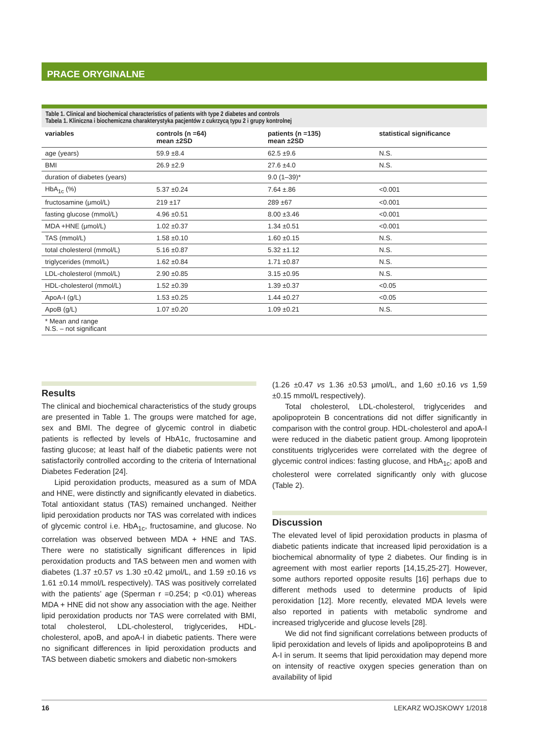PRACE ORYGINALNE
Table 1. Clinical and biochemical characteristics of patients with type 2 diabetes and controls
Tabela 1. Kliniczna i biochemiczna charakterystyka pacjentów z cukrzycą typu 2 i grupy kontrolnej
| variables | controls (n =64) mean ±2SD | patients (n =135) mean ±2SD | statistical significance |
| --- | --- | --- | --- |
| age (years) | 59.9 ±8.4 | 62.5 ±9.6 | N.S. |
| BMI | 26.9 ±2.9 | 27.6 ±4.0 | N.S. |
| duration of diabetes (years) | | 9.0 (1–39)* | |
| HbA<sub>1c</sub> (%) | 5.37 ±0.24 | 7.64 ±.86 | <0.001 |
| fructosamine (μmol/L) | 219 ±17 | 289 ±67 | <0.001 |
| fasting glucose (mmol/L) | 4.96 ±0.51 | 8.00 ±3.46 | <0.001 |
| MDA +HNE (μmol/L) | 1.02 ±0.37 | 1.34 ±0.51 | <0.001 |
| TAS (mmol/L) | 1.58 ±0.10 | 1.60 ±0.15 | N.S. |
| total cholesterol (mmol/L) | 5.16 ±0.87 | 5.32 ±1.12 | N.S. |
| triglycerides (mmol/L) | 1.62 ±0.84 | 1.71 ±0.87 | N.S. |
| LDL-cholesterol (mmol/L) | 2.90 ±0.85 | 3.15 ±0.95 | N.S. |
| HDL-cholesterol (mmol/L) | 1.52 ±0.39 | 1.39 ±0.37 | <0.05 |
| ApoA-I (g/L) | 1.53 ±0.25 | 1.44 ±0.27 | <0.05 |
| ApoB (g/L) | 1.07 ±0.20 | 1.09 ±0.21 | N.S. |
* Mean and range
N.S. – not significant
Results
The clinical and biochemical characteristics of the study groups are presented in Table 1. The groups were matched for age, sex and BMI. The degree of glycemic control in diabetic patients is reflected by levels of HbA1c, fructosamine and fasting glucose; at least half of the diabetic patients were not satisfactorily controlled according to the criteria of International Diabetes Federation [24].
Lipid peroxidation products, measured as a sum of MDA and HNE, were distinctly and significantly elevated in diabetics. Total antioxidant status (TAS) remained unchanged. Neither lipid peroxidation products nor TAS was correlated with indices of glycemic control i.e. HbA<sub>1c</sub>, fructosamine, and glucose. No correlation was observed between MDA + HNE and TAS. There were no statistically significant differences in lipid peroxidation products and TAS between men and women with diabetes (1.37 ±0.57 vs 1.30 ±0.42 μmol/L, and 1.59 ±0.16 vs 1.61 ±0.14 mmol/L respectively). TAS was positively correlated with the patients’ age (Sperman r =0.254; p <0.01) whereas MDA + HNE did not show any association with the age. Neither lipid peroxidation products nor TAS were correlated with BMI, total cholesterol, LDL-cholesterol, triglycerides, HDL-cholesterol, apoB, and apoA-I in diabetic patients. There were no significant differences in lipid peroxidation products and TAS between diabetic smokers and diabetic non-smokers
(1.26 ±0.47 vs 1.36 ±0.53 μmol/L, and 1,60 ±0.16 vs 1,59 ±0.15 mmol/L respectively).
Total cholesterol, LDL-cholesterol, triglycerides and apolipoprotein B concentrations did not differ significantly in comparison with the control group. HDL-cholesterol and apoA-I were reduced in the diabetic patient group. Among lipoprotein constituents triglycerides were correlated with the degree of glycemic control indices: fasting glucose, and HbA<sub>1c</sub>; apoB and cholesterol were correlated significantly only with glucose (Table 2).
Discussion
The elevated level of lipid peroxidation products in plasma of diabetic patients indicate that increased lipid peroxidation is a biochemical abnormality of type 2 diabetes. Our finding is in agreement with most earlier reports [14,15,25-27]. However, some authors reported opposite results [16] perhaps due to different methods used to determine products of lipid peroxidation [12]. More recently, elevated MDA levels were also reported in patients with metabolic syndrome and increased triglyceride and glucose levels [28].
We did not find significant correlations between products of lipid peroxidation and levels of lipids and apolipoproteins B and A-I in serum. It seems that lipid peroxidation may depend more on intensity of reactive oxygen species generation than on availability of lipid
16 LEKARZ WOJSKOWY 1/2018